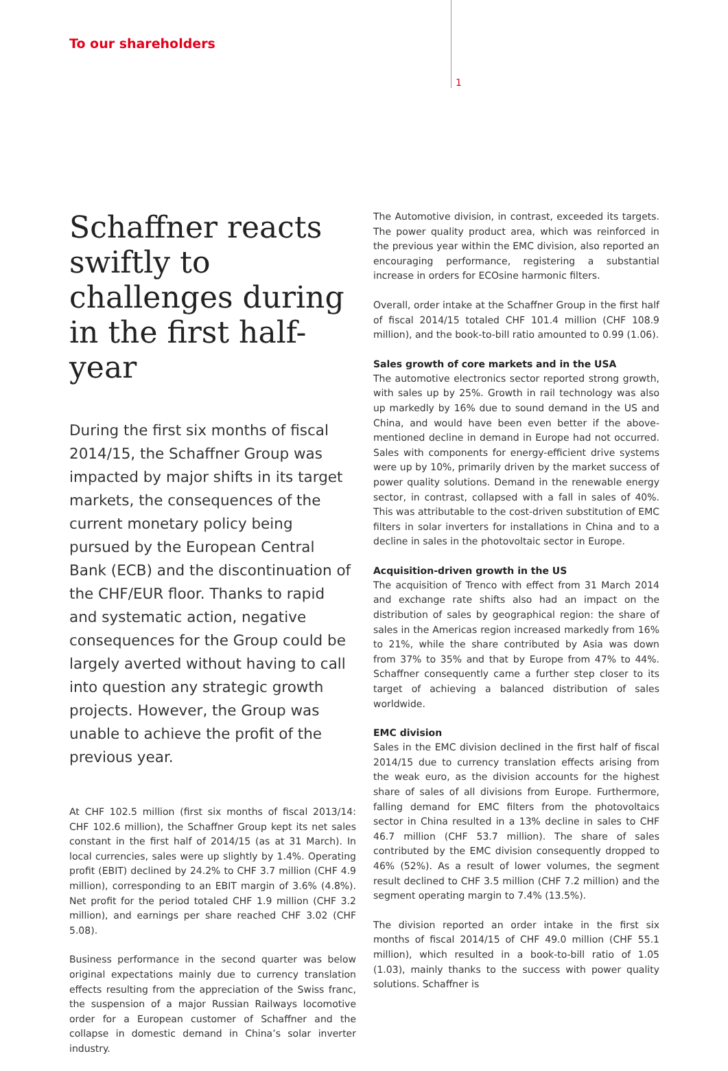To our shareholders
1
Schaffner reacts swiftly to challenges during in the first half-year
During the first six months of fiscal 2014/15, the Schaffner Group was impacted by major shifts in its target markets, the consequences of the current monetary policy being pursued by the European Central Bank (ECB) and the discontinuation of the CHF/EUR floor. Thanks to rapid and systematic action, negative consequences for the Group could be largely averted without having to call into question any strategic growth projects. However, the Group was unable to achieve the profit of the previous year.
At CHF 102.5 million (first six months of fiscal 2013/14: CHF 102.6 million), the Schaffner Group kept its net sales constant in the first half of 2014/15 (as at 31 March). In local currencies, sales were up slightly by 1.4%. Operating profit (EBIT) declined by 24.2% to CHF 3.7 million (CHF 4.9 million), corresponding to an EBIT margin of 3.6% (4.8%). Net profit for the period totaled CHF 1.9 million (CHF 3.2 million), and earnings per share reached CHF 3.02 (CHF 5.08).
Business performance in the second quarter was below original expectations mainly due to currency translation effects resulting from the appreciation of the Swiss franc, the suspension of a major Russian Railways locomotive order for a European customer of Schaffner and the collapse in domestic demand in China’s solar inverter industry.
The Automotive division, in contrast, exceeded its targets. The power quality product area, which was reinforced in the previous year within the EMC division, also reported an encouraging performance, registering a substantial increase in orders for ECOsine harmonic filters.
Overall, order intake at the Schaffner Group in the first half of fiscal 2014/15 totaled CHF 101.4 million (CHF 108.9 million), and the book-to-bill ratio amounted to 0.99 (1.06).
Sales growth of core markets and in the USA
The automotive electronics sector reported strong growth, with sales up by 25%. Growth in rail technology was also up markedly by 16% due to sound demand in the US and China, and would have been even better if the above-mentioned decline in demand in Europe had not occurred. Sales with components for energy-efficient drive systems were up by 10%, primarily driven by the market success of power quality solutions. Demand in the renewable energy sector, in contrast, collapsed with a fall in sales of 40%. This was attributable to the cost-driven substitution of EMC filters in solar inverters for installations in China and to a decline in sales in the photovoltaic sector in Europe.
Acquisition-driven growth in the US
The acquisition of Trenco with effect from 31 March 2014 and exchange rate shifts also had an impact on the distribution of sales by geographical region: the share of sales in the Americas region increased markedly from 16% to 21%, while the share contributed by Asia was down from 37% to 35% and that by Europe from 47% to 44%. Schaffner consequently came a further step closer to its target of achieving a balanced distribution of sales worldwide.
EMC division
Sales in the EMC division declined in the first half of fiscal 2014/15 due to currency translation effects arising from the weak euro, as the division accounts for the highest share of sales of all divisions from Europe. Furthermore, falling demand for EMC filters from the photovoltaics sector in China resulted in a 13% decline in sales to CHF 46.7 million (CHF 53.7 million). The share of sales contributed by the EMC division consequently dropped to 46% (52%). As a result of lower volumes, the segment result declined to CHF 3.5 million (CHF 7.2 million) and the segment operating margin to 7.4% (13.5%).
The division reported an order intake in the first six months of fiscal 2014/15 of CHF 49.0 million (CHF 55.1 million), which resulted in a book-to-bill ratio of 1.05 (1.03), mainly thanks to the success with power quality solutions. Schaffner is